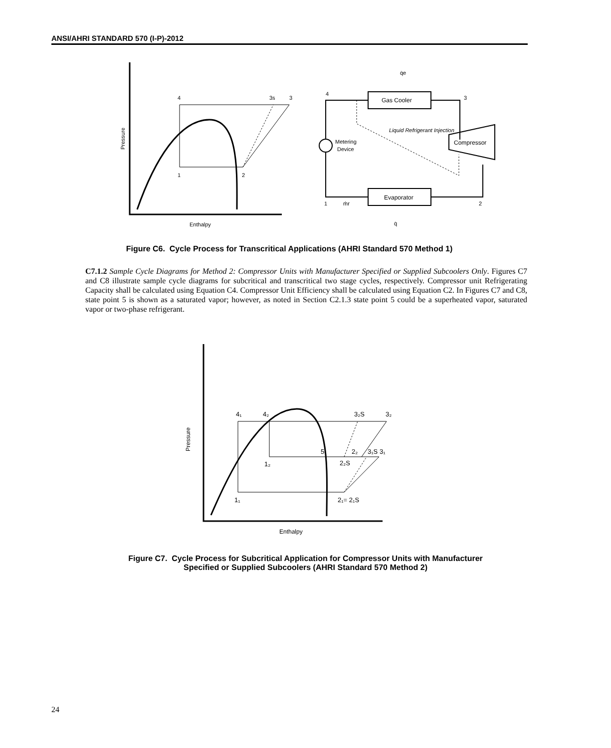ANSI/AHRI STANDARD 570 (I-P)-2012
4
3s
3
1
2
Pressure
Enthalpy
Gas Cooler
Evaporator
Compressor
Metering
Device
Liquid Refrigerant Injection
4
3
1
2
q̇e
q̇
ṁr
Figure C6. Cycle Process for Transcritical Applications (AHRI Standard 570 Method 1)
C7.1.2 Sample Cycle Diagrams for Method 2: Compressor Units with Manufacturer Specified or Supplied Subcoolers Only. Figures C7 and C8 illustrate sample cycle diagrams for subcritical and transcritical two stage cycles, respectively. Compressor unit Refrigerating Capacity shall be calculated using Equation C4. Compressor Unit Efficiency shall be calculated using Equation C2. In Figures C7 and C8, state point 5 is shown as a saturated vapor; however, as noted in Section C2.1.3 state point 5 could be a superheated vapor, saturated vapor or two-phase refrigerant.
4₁
4₂
3₂S
3₂
5
2₂
3₁S 3₁
1₂
2₂S
1₁
2₁= 2₁S
Pressure
Enthalpy
Figure C7. Cycle Process for Subcritical Application for Compressor Units with Manufacturer
Specified or Supplied Subcoolers (AHRI Standard 570 Method 2)
24